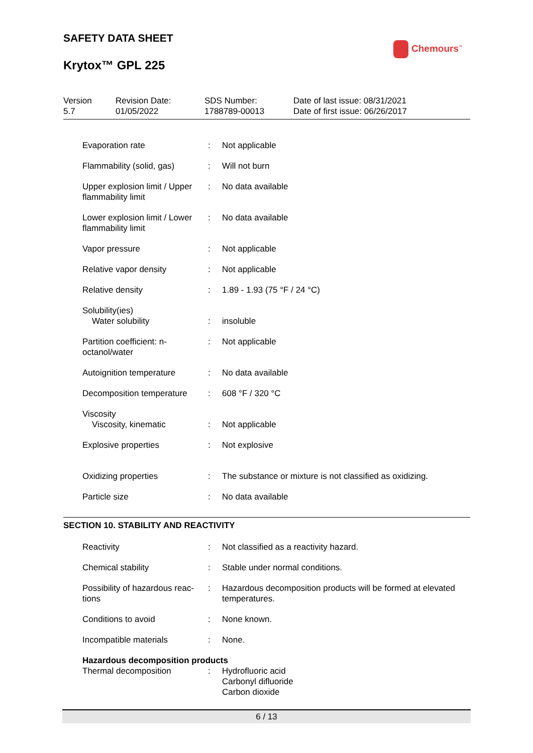SAFETY DATA SHEET
Krytox™ GPL 225
Chemours<sup>™</sup>
| Version 5.7 | Revision Date: 01/05/2022 | SDS Number: 1788789-00013 | Date of last issue: 08/31/2021 Date of first issue: 06/26/2017 |
| Evaporation rate | : | Not applicable |
| Flammability (solid, gas) | : | Will not burn |
| Upper explosion limit / Upper flammability limit | : | No data available |
| Lower explosion limit / Lower flammability limit | : | No data available |
| Vapor pressure | : | Not applicable |
| Relative vapor density | : | Not applicable |
| Relative density | : | 1.89 - 1.93 (75 °F / 24 °C) |
| Solubility(ies) Water solubility | : | insoluble |
| Partition coefficient: n-octanol/water | : | Not applicable |
| Autoignition temperature | : | No data available |
| Decomposition temperature | : | 608 °F / 320 °C |
| Viscosity Viscosity, kinematic | : | Not applicable |
| Explosive properties | : | Not explosive |
| Oxidizing properties | : | The substance or mixture is not classified as oxidizing. |
| Particle size | : | No data available |
SECTION 10. STABILITY AND REACTIVITY
| Reactivity | : | Not classified as a reactivity hazard. |
| Chemical stability | : | Stable under normal conditions. |
| Possibility of hazardous reac-tions | : | Hazardous decomposition products will be formed at elevated temperatures. |
| Conditions to avoid | : | None known. |
| Incompatible materials | : | None. |
| Hazardous decomposition products | | |
| Thermal decomposition | : | Hydrofluoric acid Carbonyl difluoride Carbon dioxide |
6 / 13